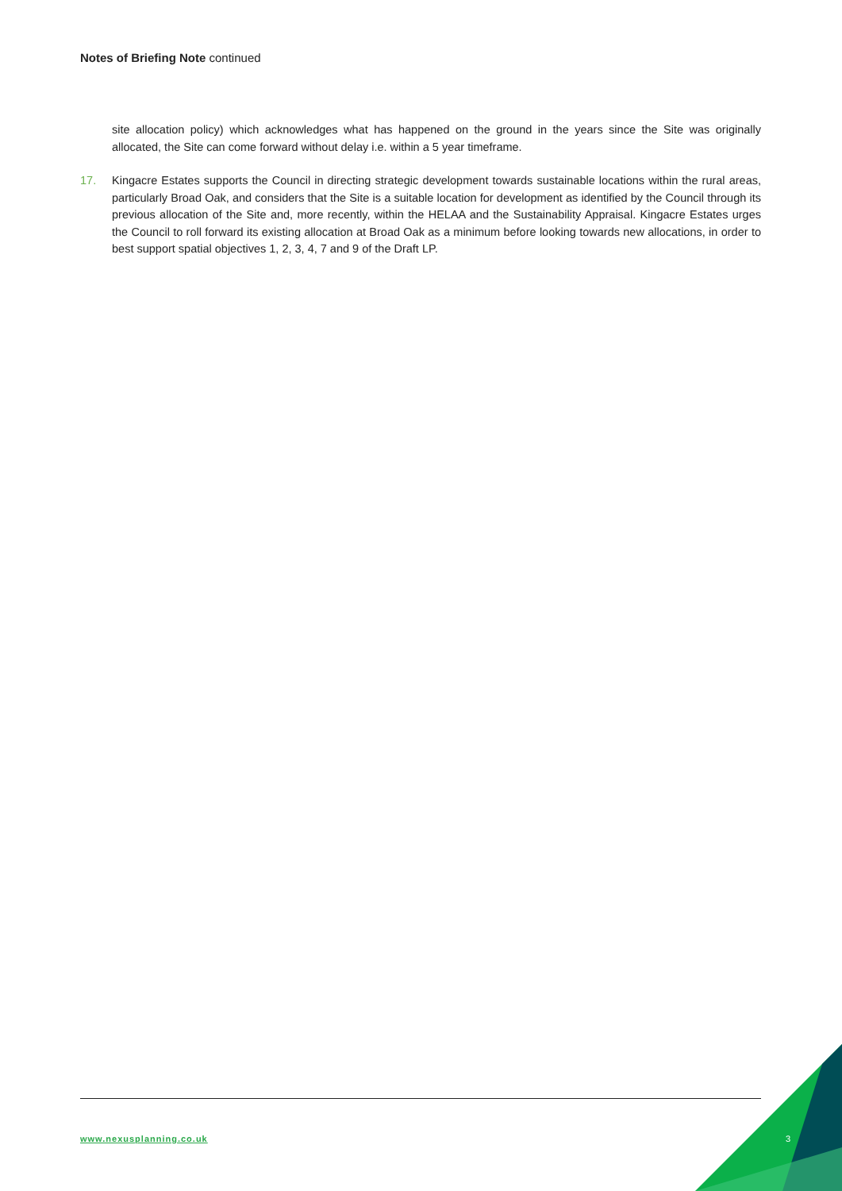Notes of Briefing Note continued
site allocation policy) which acknowledges what has happened on the ground in the years since the Site was originally allocated, the Site can come forward without delay i.e. within a 5 year timeframe.
17. Kingacre Estates supports the Council in directing strategic development towards sustainable locations within the rural areas, particularly Broad Oak, and considers that the Site is a suitable location for development as identified by the Council through its previous allocation of the Site and, more recently, within the HELAA and the Sustainability Appraisal. Kingacre Estates urges the Council to roll forward its existing allocation at Broad Oak as a minimum before looking towards new allocations, in order to best support spatial objectives 1, 2, 3, 4, 7 and 9 of the Draft LP.
www.nexusplanning.co.uk 3